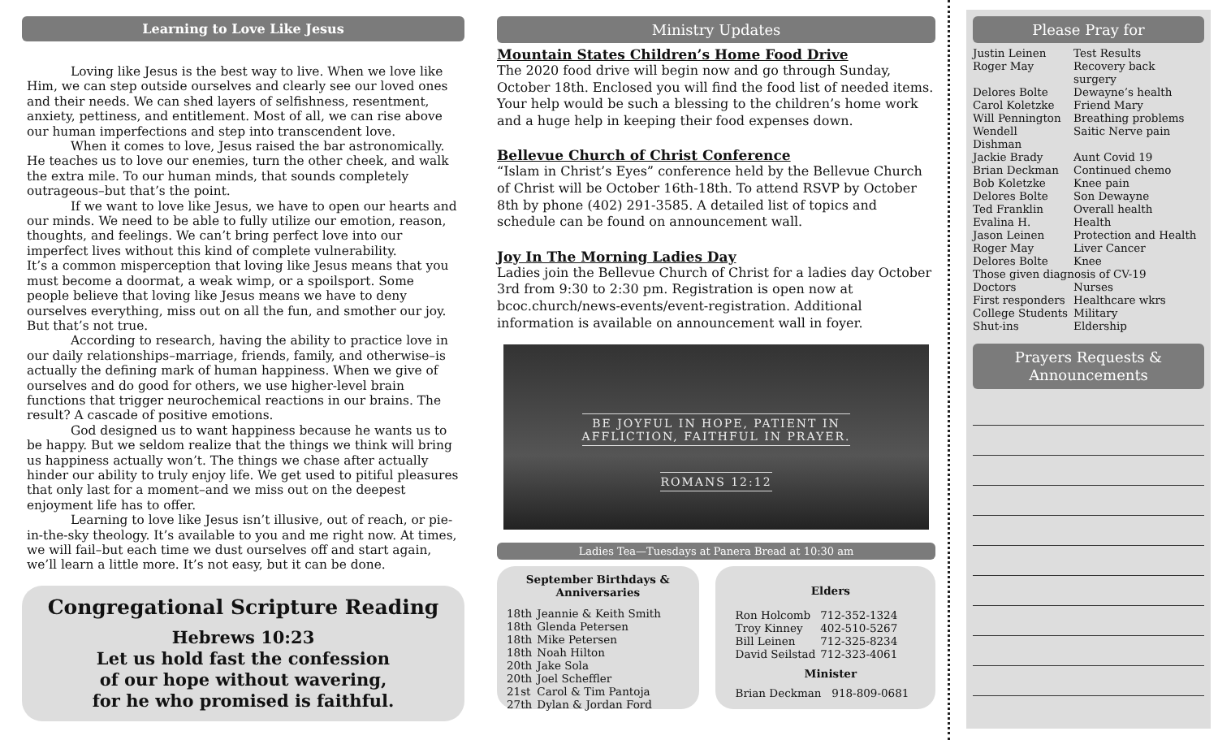Learning to Love Like Jesus
Loving like Jesus is the best way to live. When we love like Him, we can step outside ourselves and clearly see our loved ones and their needs. We can shed layers of selfishness, resentment, anxiety, pettiness, and entitlement. Most of all, we can rise above our human imperfections and step into transcendent love.
When it comes to love, Jesus raised the bar astronomically. He teaches us to love our enemies, turn the other cheek, and walk the extra mile. To our human minds, that sounds completely outrageous–but that’s the point.
If we want to love like Jesus, we have to open our hearts and our minds. We need to be able to fully utilize our emotion, reason, thoughts, and feelings. We can’t bring perfect love into our imperfect lives without this kind of complete vulnerability.
It’s a common misperception that loving like Jesus means that you must become a doormat, a weak wimp, or a spoilsport. Some people believe that loving like Jesus means we have to deny ourselves everything, miss out on all the fun, and smother our joy. But that’s not true.
According to research, having the ability to practice love in our daily relationships–marriage, friends, family, and otherwise–is actually the defining mark of human happiness. When we give of ourselves and do good for others, we use higher-level brain functions that trigger neurochemical reactions in our brains. The result? A cascade of positive emotions.
God designed us to want happiness because he wants us to be happy. But we seldom realize that the things we think will bring us happiness actually won’t. The things we chase after actually hinder our ability to truly enjoy life. We get used to pitiful pleasures that only last for a moment–and we miss out on the deepest enjoyment life has to offer.
Learning to love like Jesus isn’t illusive, out of reach, or pie-in-the-sky theology. It’s available to you and me right now. At times, we will fail–but each time we dust ourselves off and start again, we’ll learn a little more. It’s not easy, but it can be done.
Congregational Scripture Reading
Hebrews 10:23
Let us hold fast the confession
of our hope without wavering,
for he who promised is faithful.
Ministry Updates
Mountain States Children’s Home Food Drive
The 2020 food drive will begin now and go through Sunday, October 18th. Enclosed you will find the food list of needed items. Your help would be such a blessing to the children’s home work and a huge help in keeping their food expenses down.
Bellevue Church of Christ Conference
“Islam in Christ’s Eyes” conference held by the Bellevue Church of Christ will be October 16th-18th. To attend RSVP by October 8th by phone (402) 291-3585. A detailed list of topics and schedule can be found on announcement wall.
Joy In The Morning Ladies Day
Ladies join the Bellevue Church of Christ for a ladies day October 3rd from 9:30 to 2:30 pm. Registration is open now at bcoc.church/news-events/event-registration. Additional information is available on announcement wall in foyer.
BE JOYFUL IN HOPE, PATIENT IN
AFFLICTION, FAITHFUL IN PRAYER.
ROMANS 12:12
Ladies Tea—Tuesdays at Panera Bread at 10:30 am
September Birthdays & Anniversaries
| 18th | Jeannie & Keith Smith |
| 18th | Glenda Petersen |
| 18th | Mike Petersen |
| 18th | Noah Hilton |
| 20th | Jake Sola |
| 20th | Joel Scheffler |
| 21st | Carol & Tim Pantoja |
| 27th | Dylan & Jordan Ford |
Elders
| Ron Holcomb | 712-352-1324 |
| Troy Kinney | 402-510-5267 |
| Bill Leinen | 712-325-8234 |
| David Seilstad | 712-323-4061 |
Minister
Brian Deckman 918-809-0681
Please Pray for
| Justin Leinen | Test Results |
| Roger May | Recovery back surgery |
| Delores Bolte | Dewayne’s health |
| Carol Koletzke | Friend Mary |
| Will Pennington | Breathing problems |
| Wendell Dishman | Saitic Nerve pain |
| Jackie Brady | Aunt Covid 19 |
| Brian Deckman | Continued chemo |
| Bob Koletzke | Knee pain |
| Delores Bolte | Son Dewayne |
| Ted Franklin | Overall health |
| Evalina H. | Health |
| Jason Leinen | Protection and Health |
| Roger May | Liver Cancer |
| Delores Bolte | Knee |
| Those given diagnosis of CV-19 | |
| Doctors | Nurses |
| First responders | Healthcare wkrs |
| College Students | Military |
| Shut-ins | Eldership |
Prayers Requests &
Announcements